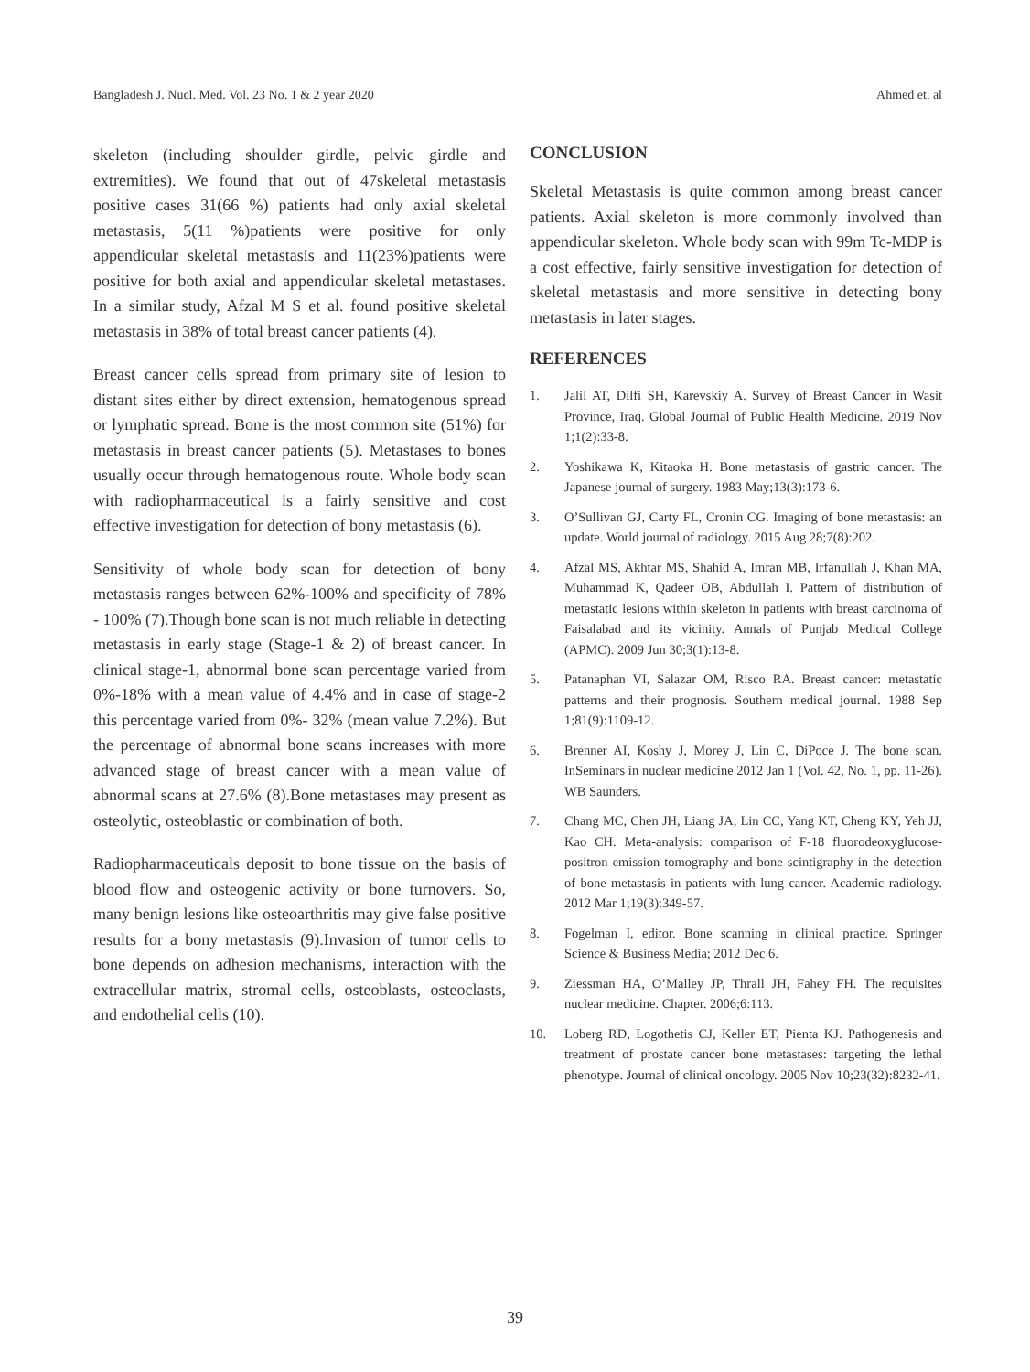Bangladesh J. Nucl. Med. Vol. 23 No. 1 & 2 year 2020 Ahmed et. al
skeleton (including shoulder girdle, pelvic girdle and extremities). We found that out of 47skeletal metastasis positive cases 31(66 %) patients had only axial skeletal metastasis, 5(11 %)patients were positive for only appendicular skeletal metastasis and 11(23%)patients were positive for both axial and appendicular skeletal metastases. In a similar study, Afzal M S et al. found positive skeletal metastasis in 38% of total breast cancer patients (4).
Breast cancer cells spread from primary site of lesion to distant sites either by direct extension, hematogenous spread or lymphatic spread. Bone is the most common site (51%) for metastasis in breast cancer patients (5). Metastases to bones usually occur through hematogenous route. Whole body scan with radiopharmaceutical is a fairly sensitive and cost effective investigation for detection of bony metastasis (6).
Sensitivity of whole body scan for detection of bony metastasis ranges between 62%-100% and specificity of 78% - 100% (7).Though bone scan is not much reliable in detecting metastasis in early stage (Stage-1 & 2) of breast cancer. In clinical stage-1, abnormal bone scan percentage varied from 0%-18% with a mean value of 4.4% and in case of stage-2 this percentage varied from 0%- 32% (mean value 7.2%). But the percentage of abnormal bone scans increases with more advanced stage of breast cancer with a mean value of abnormal scans at 27.6% (8).Bone metastases may present as osteolytic, osteoblastic or combination of both.
Radiopharmaceuticals deposit to bone tissue on the basis of blood flow and osteogenic activity or bone turnovers. So, many benign lesions like osteoarthritis may give false positive results for a bony metastasis (9).Invasion of tumor cells to bone depends on adhesion mechanisms, interaction with the extracellular matrix, stromal cells, osteoblasts, osteoclasts, and endothelial cells (10).
CONCLUSION
Skeletal Metastasis is quite common among breast cancer patients. Axial skeleton is more commonly involved than appendicular skeleton. Whole body scan with 99m Tc-MDP is a cost effective, fairly sensitive investigation for detection of skeletal metastasis and more sensitive in detecting bony metastasis in later stages.
REFERENCES
1. Jalil AT, Dilfi SH, Karevskiy A. Survey of Breast Cancer in Wasit Province, Iraq. Global Journal of Public Health Medicine. 2019 Nov 1;1(2):33-8.
2. Yoshikawa K, Kitaoka H. Bone metastasis of gastric cancer. The Japanese journal of surgery. 1983 May;13(3):173-6.
3. O’Sullivan GJ, Carty FL, Cronin CG. Imaging of bone metastasis: an update. World journal of radiology. 2015 Aug 28;7(8):202.
4. Afzal MS, Akhtar MS, Shahid A, Imran MB, Irfanullah J, Khan MA, Muhammad K, Qadeer OB, Abdullah I. Pattern of distribution of metastatic lesions within skeleton in patients with breast carcinoma of Faisalabad and its vicinity. Annals of Punjab Medical College (APMC). 2009 Jun 30;3(1):13-8.
5. Patanaphan VI, Salazar OM, Risco RA. Breast cancer: metastatic patterns and their prognosis. Southern medical journal. 1988 Sep 1;81(9):1109-12.
6. Brenner AI, Koshy J, Morey J, Lin C, DiPoce J. The bone scan. InSeminars in nuclear medicine 2012 Jan 1 (Vol. 42, No. 1, pp. 11-26). WB Saunders.
7. Chang MC, Chen JH, Liang JA, Lin CC, Yang KT, Cheng KY, Yeh JJ, Kao CH. Meta-analysis: comparison of F-18 fluorodeoxyglucose-positron emission tomography and bone scintigraphy in the detection of bone metastasis in patients with lung cancer. Academic radiology. 2012 Mar 1;19(3):349-57.
8. Fogelman I, editor. Bone scanning in clinical practice. Springer Science & Business Media; 2012 Dec 6.
9. Ziessman HA, O’Malley JP, Thrall JH, Fahey FH. The requisites nuclear medicine. Chapter. 2006;6:113.
10. Loberg RD, Logothetis CJ, Keller ET, Pienta KJ. Pathogenesis and treatment of prostate cancer bone metastases: targeting the lethal phenotype. Journal of clinical oncology. 2005 Nov 10;23(32):8232-41.
39